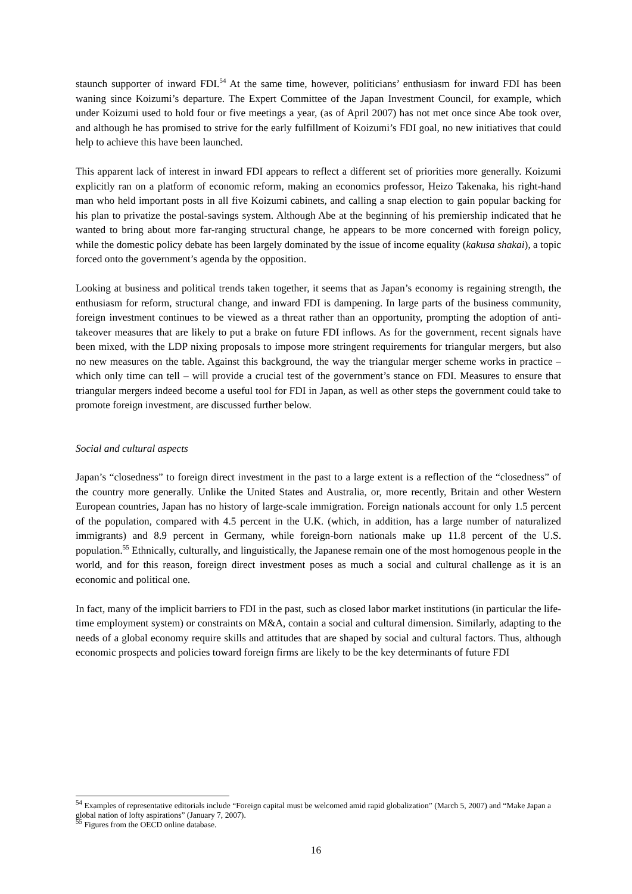staunch supporter of inward FDI.<sup>54</sup> At the same time, however, politicians’ enthusiasm for inward FDI has been waning since Koizumi’s departure. The Expert Committee of the Japan Investment Council, for example, which under Koizumi used to hold four or five meetings a year, (as of April 2007) has not met once since Abe took over, and although he has promised to strive for the early fulfillment of Koizumi’s FDI goal, no new initiatives that could help to achieve this have been launched.
This apparent lack of interest in inward FDI appears to reflect a different set of priorities more generally. Koizumi explicitly ran on a platform of economic reform, making an economics professor, Heizo Takenaka, his right-hand man who held important posts in all five Koizumi cabinets, and calling a snap election to gain popular backing for his plan to privatize the postal-savings system. Although Abe at the beginning of his premiership indicated that he wanted to bring about more far-ranging structural change, he appears to be more concerned with foreign policy, while the domestic policy debate has been largely dominated by the issue of income equality (kakusa shakai), a topic forced onto the government’s agenda by the opposition.
Looking at business and political trends taken together, it seems that as Japan’s economy is regaining strength, the enthusiasm for reform, structural change, and inward FDI is dampening. In large parts of the business community, foreign investment continues to be viewed as a threat rather than an opportunity, prompting the adoption of anti-takeover measures that are likely to put a brake on future FDI inflows. As for the government, recent signals have been mixed, with the LDP nixing proposals to impose more stringent requirements for triangular mergers, but also no new measures on the table. Against this background, the way the triangular merger scheme works in practice – which only time can tell – will provide a crucial test of the government’s stance on FDI. Measures to ensure that triangular mergers indeed become a useful tool for FDI in Japan, as well as other steps the government could take to promote foreign investment, are discussed further below.
Social and cultural aspects
Japan’s “closedness” to foreign direct investment in the past to a large extent is a reflection of the “closedness” of the country more generally. Unlike the United States and Australia, or, more recently, Britain and other Western European countries, Japan has no history of large-scale immigration. Foreign nationals account for only 1.5 percent of the population, compared with 4.5 percent in the U.K. (which, in addition, has a large number of naturalized immigrants) and 8.9 percent in Germany, while foreign-born nationals make up 11.8 percent of the U.S. population.<sup>55</sup> Ethnically, culturally, and linguistically, the Japanese remain one of the most homogenous people in the world, and for this reason, foreign direct investment poses as much a social and cultural challenge as it is an economic and political one.
In fact, many of the implicit barriers to FDI in the past, such as closed labor market institutions (in particular the life-time employment system) or constraints on M&A, contain a social and cultural dimension. Similarly, adapting to the needs of a global economy require skills and attitudes that are shaped by social and cultural factors. Thus, although economic prospects and policies toward foreign firms are likely to be the key determinants of future FDI
<sup>54</sup> Examples of representative editorials include “Foreign capital must be welcomed amid rapid globalization” (March 5, 2007) and “Make Japan a global nation of lofty aspirations” (January 7, 2007).
<sup>55</sup> Figures from the OECD online database.
16